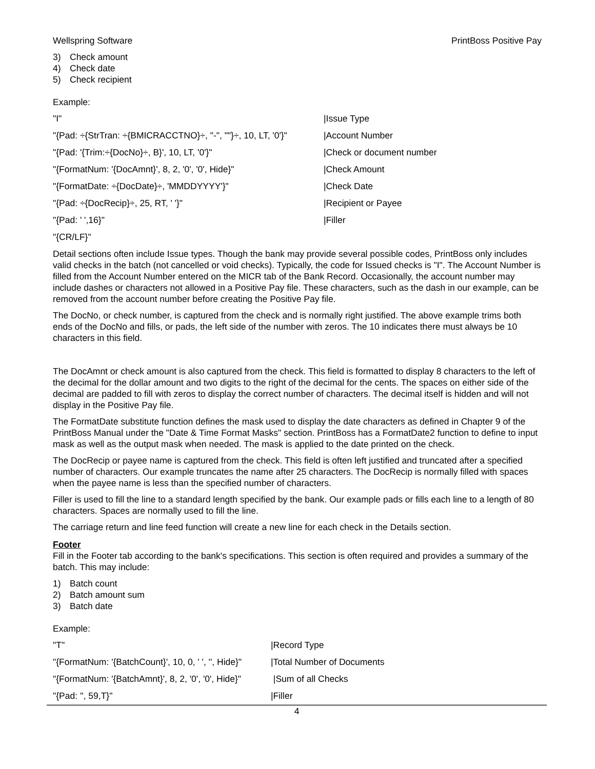Wellspring Software PrintBoss Positive Pay
3) Check amount
4) Check date
5) Check recipient
Example:
| "I" | /Issue Type |
| "{Pad: ÷{StrTran: ÷{BMICRACCTNO}÷, "-", ""}÷, 10, LT, '0'}" | /Account Number |
| "{Pad: '{Trim:÷{DocNo}÷, B}', 10, LT, '0'}" | /Check or document number |
| "{FormatNum: '{DocAmnt}', 8, 2, '0', '0', Hide}" | /Check Amount |
| "{FormatDate: ÷{DocDate}÷, 'MMDDYYYY'}" | /Check Date |
| "{Pad: ÷{DocRecip}÷, 25, RT, ' '}" | /Recipient or Payee |
| "{Pad: ' ',16}" | /Filler |
| "{CR/LF}" | |
Detail sections often include Issue types. Though the bank may provide several possible codes, PrintBoss only includes valid checks in the batch (not cancelled or void checks). Typically, the code for Issued checks is "I". The Account Number is filled from the Account Number entered on the MICR tab of the Bank Record. Occasionally, the account number may include dashes or characters not allowed in a Positive Pay file. These characters, such as the dash in our example, can be removed from the account number before creating the Positive Pay file.
The DocNo, or check number, is captured from the check and is normally right justified. The above example trims both ends of the DocNo and fills, or pads, the left side of the number with zeros. The 10 indicates there must always be 10 characters in this field.
The DocAmnt or check amount is also captured from the check. This field is formatted to display 8 characters to the left of the decimal for the dollar amount and two digits to the right of the decimal for the cents. The spaces on either side of the decimal are padded to fill with zeros to display the correct number of characters. The decimal itself is hidden and will not display in the Positive Pay file.
The FormatDate substitute function defines the mask used to display the date characters as defined in Chapter 9 of the PrintBoss Manual under the "Date & Time Format Masks" section. PrintBoss has a FormatDate2 function to define to input mask as well as the output mask when needed. The mask is applied to the date printed on the check.
The DocRecip or payee name is captured from the check. This field is often left justified and truncated after a specified number of characters. Our example truncates the name after 25 characters. The DocRecip is normally filled with spaces when the payee name is less than the specified number of characters.
Filler is used to fill the line to a standard length specified by the bank. Our example pads or fills each line to a length of 80 characters. Spaces are normally used to fill the line.
The carriage return and line feed function will create a new line for each check in the Details section.
Footer
Fill in the Footer tab according to the bank's specifications. This section is often required and provides a summary of the batch. This may include:
1) Batch count
2) Batch amount sum
3) Batch date
Example:
| "T" | /Record Type |
| "{FormatNum: '{BatchCount}', 10, 0, ' ', '', Hide}" | /Total Number of Documents |
| "{FormatNum: '{BatchAmnt}', 8, 2, '0', '0', Hide}" | /Sum of all Checks |
| "{Pad: '', 59,T}" | /Filler |
4